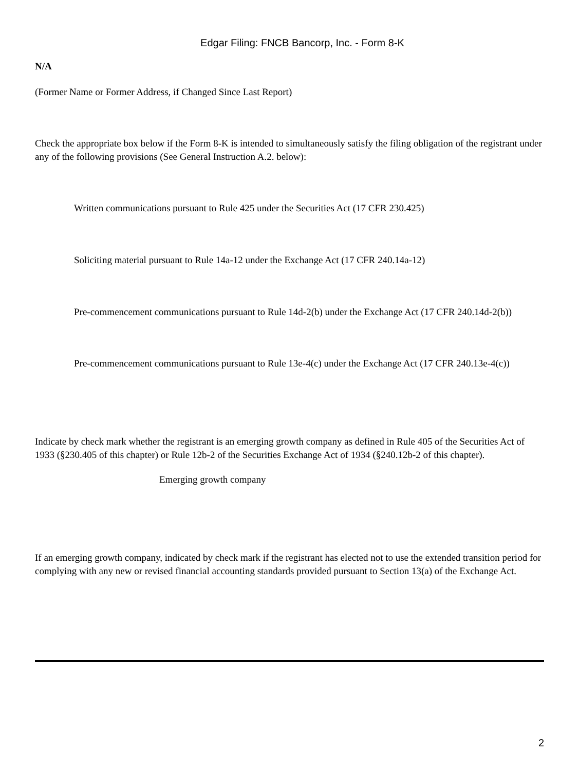Edgar Filing: FNCB Bancorp, Inc. - Form 8-K
N/A
(Former Name or Former Address, if Changed Since Last Report)
Check the appropriate box below if the Form 8-K is intended to simultaneously satisfy the filing obligation of the registrant under any of the following provisions (See General Instruction A.2. below):
Written communications pursuant to Rule 425 under the Securities Act (17 CFR 230.425)
Soliciting material pursuant to Rule 14a-12 under the Exchange Act (17 CFR 240.14a-12)
Pre-commencement communications pursuant to Rule 14d-2(b) under the Exchange Act (17 CFR 240.14d-2(b))
Pre-commencement communications pursuant to Rule 13e-4(c) under the Exchange Act (17 CFR 240.13e-4(c))
Indicate by check mark whether the registrant is an emerging growth company as defined in Rule 405 of the Securities Act of 1933 (§230.405 of this chapter) or Rule 12b-2 of the Securities Exchange Act of 1934 (§240.12b-2 of this chapter).
Emerging growth company
If an emerging growth company, indicated by check mark if the registrant has elected not to use the extended transition period for complying with any new or revised financial accounting standards provided pursuant to Section 13(a) of the Exchange Act.
2